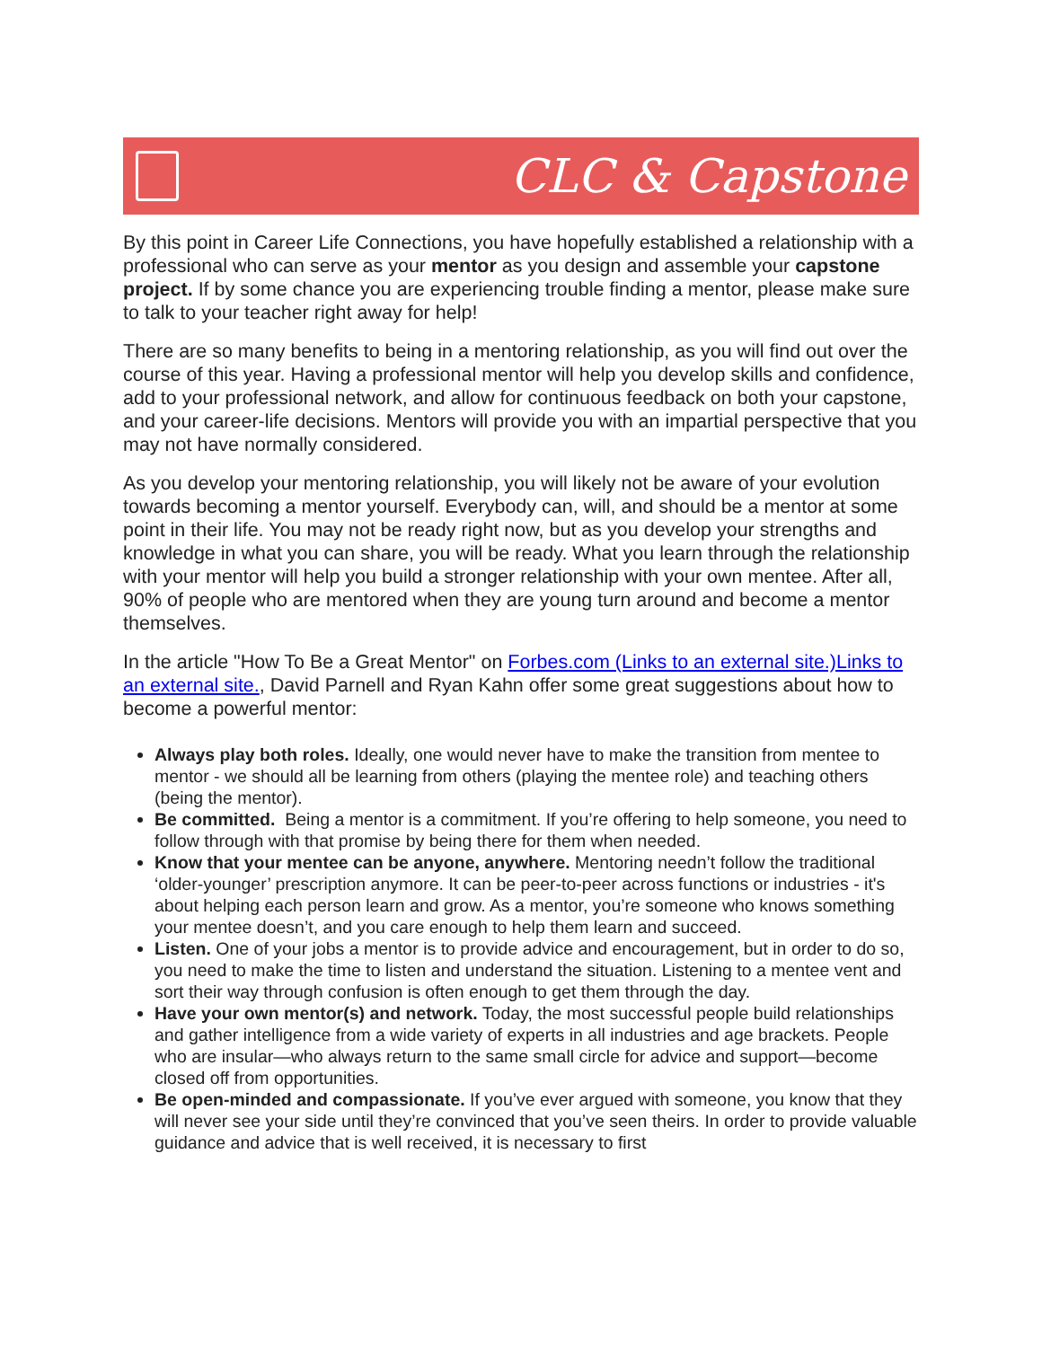CLC & Capstone
By this point in Career Life Connections, you have hopefully established a relationship with a professional who can serve as your mentor as you design and assemble your capstone project. If by some chance you are experiencing trouble finding a mentor, please make sure to talk to your teacher right away for help!
There are so many benefits to being in a mentoring relationship, as you will find out over the course of this year. Having a professional mentor will help you develop skills and confidence, add to your professional network, and allow for continuous feedback on both your capstone, and your career-life decisions. Mentors will provide you with an impartial perspective that you may not have normally considered.
As you develop your mentoring relationship, you will likely not be aware of your evolution towards becoming a mentor yourself. Everybody can, will, and should be a mentor at some point in their life. You may not be ready right now, but as you develop your strengths and knowledge in what you can share, you will be ready. What you learn through the relationship with your mentor will help you build a stronger relationship with your own mentee. After all, 90% of people who are mentored when they are young turn around and become a mentor themselves.
In the article "How To Be a Great Mentor" on Forbes.com (Links to an external site.)Links to an external site., David Parnell and Ryan Kahn offer some great suggestions about how to become a powerful mentor:
Always play both roles. Ideally, one would never have to make the transition from mentee to mentor - we should all be learning from others (playing the mentee role) and teaching others (being the mentor).
Be committed. Being a mentor is a commitment. If you’re offering to help someone, you need to follow through with that promise by being there for them when needed.
Know that your mentee can be anyone, anywhere. Mentoring needn’t follow the traditional ‘older-younger’ prescription anymore. It can be peer-to-peer across functions or industries - it's about helping each person learn and grow. As a mentor, you’re someone who knows something your mentee doesn’t, and you care enough to help them learn and succeed.
Listen. One of your jobs a mentor is to provide advice and encouragement, but in order to do so, you need to make the time to listen and understand the situation. Listening to a mentee vent and sort their way through confusion is often enough to get them through the day.
Have your own mentor(s) and network. Today, the most successful people build relationships and gather intelligence from a wide variety of experts in all industries and age brackets. People who are insular—who always return to the same small circle for advice and support—become closed off from opportunities.
Be open-minded and compassionate. If you’ve ever argued with someone, you know that they will never see your side until they’re convinced that you’ve seen theirs. In order to provide valuable guidance and advice that is well received, it is necessary to first